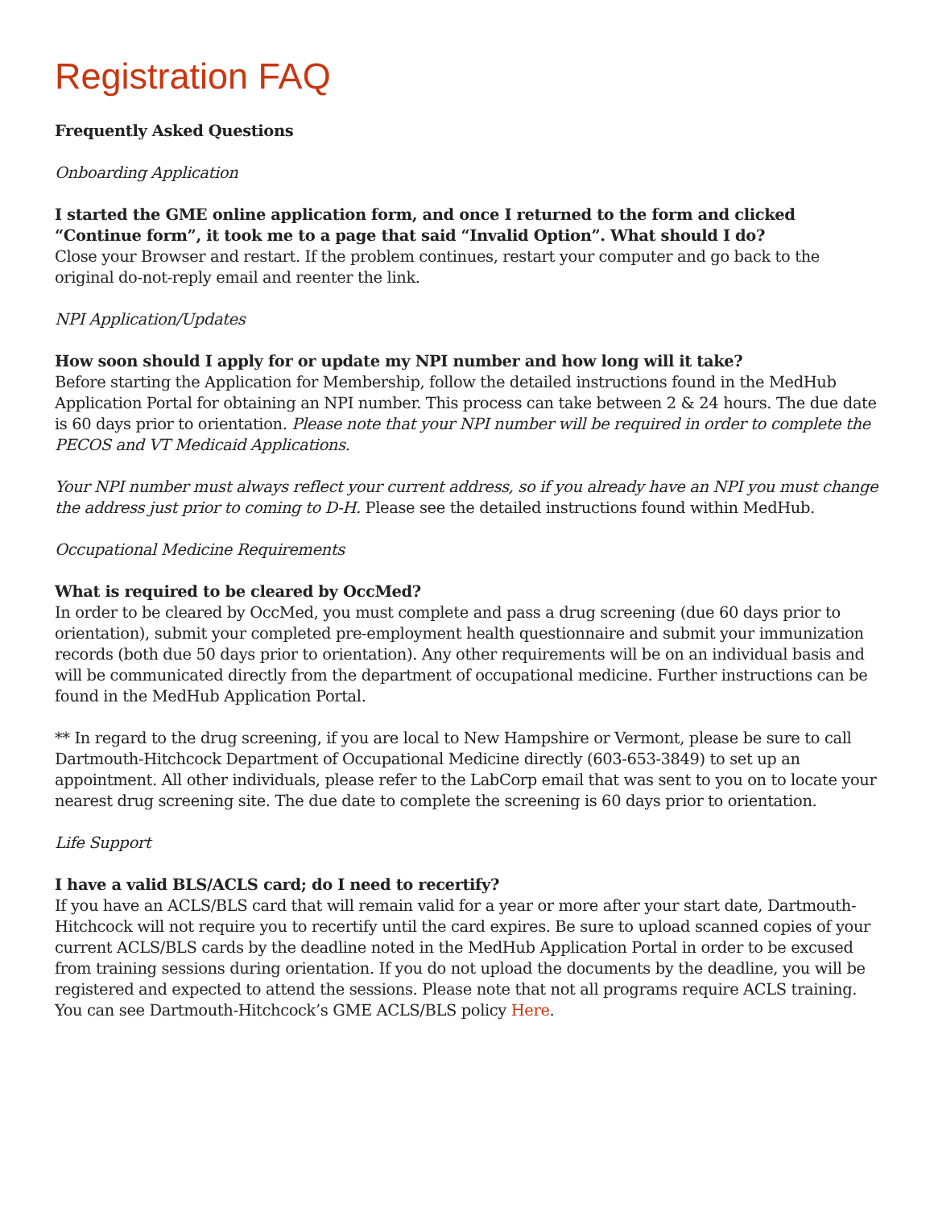Registration FAQ
Frequently Asked Questions
Onboarding Application
I started the GME online application form, and once I returned to the form and clicked “Continue form”, it took me to a page that said “Invalid Option”. What should I do?
Close your Browser and restart. If the problem continues, restart your computer and go back to the original do-not-reply email and reenter the link.
NPI Application/Updates
How soon should I apply for or update my NPI number and how long will it take?
Before starting the Application for Membership, follow the detailed instructions found in the MedHub Application Portal for obtaining an NPI number. This process can take between 2 & 24 hours. The due date is 60 days prior to orientation. Please note that your NPI number will be required in order to complete the PECOS and VT Medicaid Applications.
Your NPI number must always reflect your current address, so if you already have an NPI you must change the address just prior to coming to D-H. Please see the detailed instructions found within MedHub.
Occupational Medicine Requirements
What is required to be cleared by OccMed?
In order to be cleared by OccMed, you must complete and pass a drug screening (due 60 days prior to orientation), submit your completed pre-employment health questionnaire and submit your immunization records (both due 50 days prior to orientation). Any other requirements will be on an individual basis and will be communicated directly from the department of occupational medicine. Further instructions can be found in the MedHub Application Portal.
** In regard to the drug screening, if you are local to New Hampshire or Vermont, please be sure to call Dartmouth-Hitchcock Department of Occupational Medicine directly (603-653-3849) to set up an appointment. All other individuals, please refer to the LabCorp email that was sent to you on to locate your nearest drug screening site. The due date to complete the screening is 60 days prior to orientation.
Life Support
I have a valid BLS/ACLS card; do I need to recertify?
If you have an ACLS/BLS card that will remain valid for a year or more after your start date, Dartmouth-Hitchcock will not require you to recertify until the card expires. Be sure to upload scanned copies of your current ACLS/BLS cards by the deadline noted in the MedHub Application Portal in order to be excused from training sessions during orientation. If you do not upload the documents by the deadline, you will be registered and expected to attend the sessions. Please note that not all programs require ACLS training. You can see Dartmouth-Hitchcock’s GME ACLS/BLS policy Here.